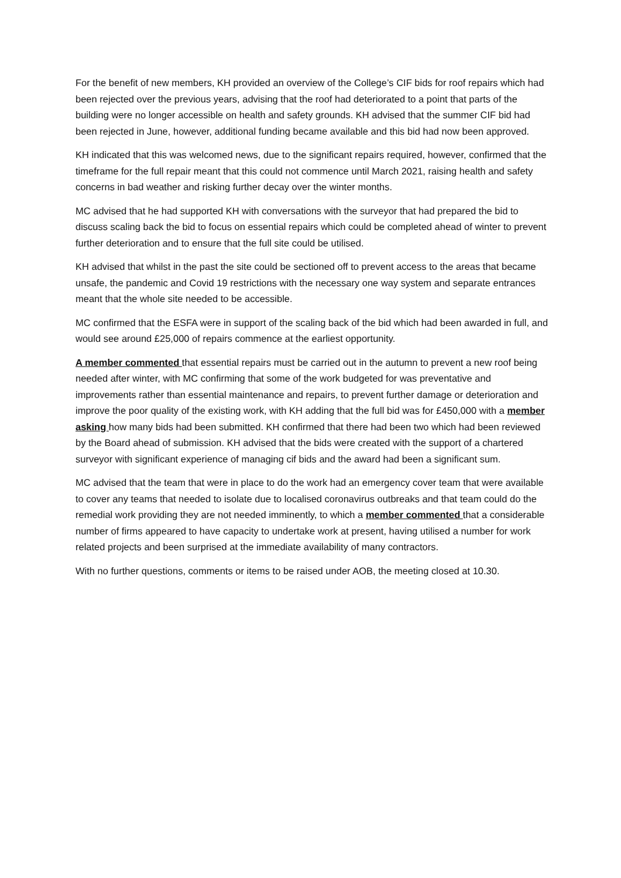For the benefit of new members, KH provided an overview of the College’s CIF bids for roof repairs which had been rejected over the previous years, advising that the roof had deteriorated to a point that parts of the building were no longer accessible on health and safety grounds. KH advised that the summer CIF bid had been rejected in June, however, additional funding became available and this bid had now been approved.
KH indicated that this was welcomed news, due to the significant repairs required, however, confirmed that the timeframe for the full repair meant that this could not commence until March 2021, raising health and safety concerns in bad weather and risking further decay over the winter months.
MC advised that he had supported KH with conversations with the surveyor that had prepared the bid to discuss scaling back the bid to focus on essential repairs which could be completed ahead of winter to prevent further deterioration and to ensure that the full site could be utilised.
KH advised that whilst in the past the site could be sectioned off to prevent access to the areas that became unsafe, the pandemic and Covid 19 restrictions with the necessary one way system and separate entrances meant that the whole site needed to be accessible.
MC confirmed that the ESFA were in support of the scaling back of the bid which had been awarded in full, and would see around £25,000 of repairs commence at the earliest opportunity.
A member commented that essential repairs must be carried out in the autumn to prevent a new roof being needed after winter, with MC confirming that some of the work budgeted for was preventative and improvements rather than essential maintenance and repairs, to prevent further damage or deterioration and improve the poor quality of the existing work, with KH adding that the full bid was for £450,000 with a member asking how many bids had been submitted. KH confirmed that there had been two which had been reviewed by the Board ahead of submission. KH advised that the bids were created with the support of a chartered surveyor with significant experience of managing cif bids and the award had been a significant sum.
MC advised that the team that were in place to do the work had an emergency cover team that were available to cover any teams that needed to isolate due to localised coronavirus outbreaks and that team could do the remedial work providing they are not needed imminently, to which a member commented that a considerable number of firms appeared to have capacity to undertake work at present, having utilised a number for work related projects and been surprised at the immediate availability of many contractors.
With no further questions, comments or items to be raised under AOB, the meeting closed at 10.30.